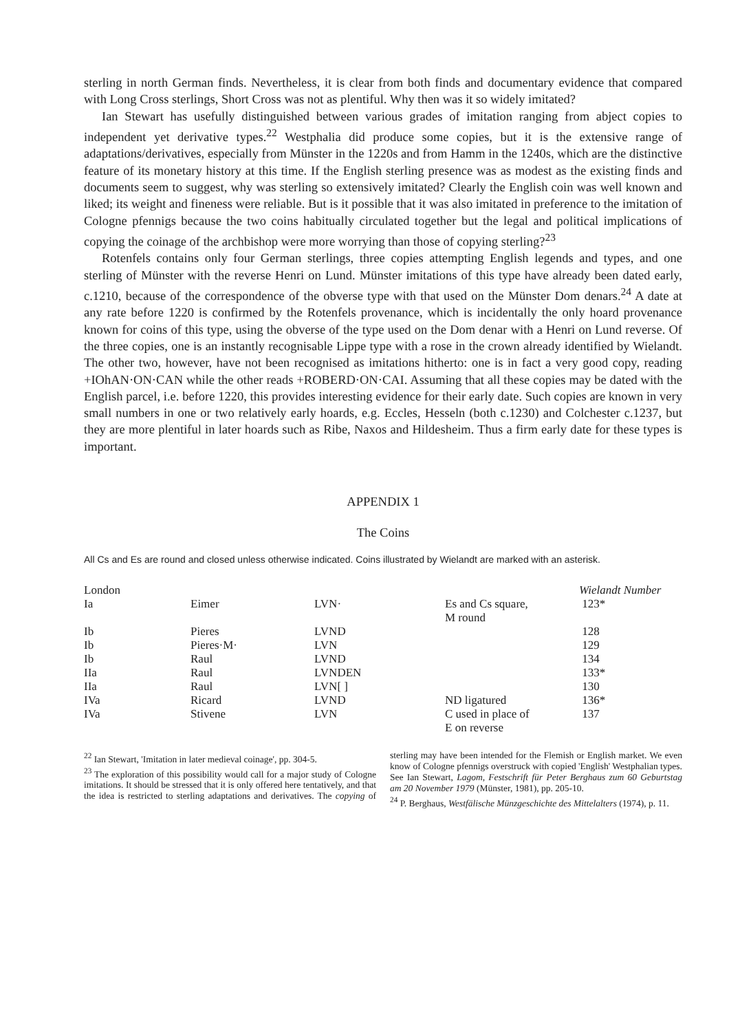sterling in north German finds. Nevertheless, it is clear from both finds and documentary evidence that compared with Long Cross sterlings, Short Cross was not as plentiful. Why then was it so widely imitated?
Ian Stewart has usefully distinguished between various grades of imitation ranging from abject copies to independent yet derivative types.<sup>22</sup> Westphalia did produce some copies, but it is the extensive range of adaptations/derivatives, especially from Münster in the 1220s and from Hamm in the 1240s, which are the distinctive feature of its monetary history at this time. If the English sterling presence was as modest as the existing finds and documents seem to suggest, why was sterling so extensively imitated? Clearly the English coin was well known and liked; its weight and fineness were reliable. But is it possible that it was also imitated in preference to the imitation of Cologne pfennigs because the two coins habitually circulated together but the legal and political implications of copying the coinage of the archbishop were more worrying than those of copying sterling?<sup>23</sup>
Rotenfels contains only four German sterlings, three copies attempting English legends and types, and one sterling of Münster with the reverse Henri on Lund. Münster imitations of this type have already been dated early, c.1210, because of the correspondence of the obverse type with that used on the Münster Dom denars.<sup>24</sup> A date at any rate before 1220 is confirmed by the Rotenfels provenance, which is incidentally the only hoard provenance known for coins of this type, using the obverse of the type used on the Dom denar with a Henri on Lund reverse. Of the three copies, one is an instantly recognisable Lippe type with a rose in the crown already identified by Wielandt. The other two, however, have not been recognised as imitations hitherto: one is in fact a very good copy, reading +IOhAN·ON·CAN while the other reads +ROBERD·ON·CAI. Assuming that all these copies may be dated with the English parcel, i.e. before 1220, this provides interesting evidence for their early date. Such copies are known in very small numbers in one or two relatively early hoards, e.g. Eccles, Hesseln (both c.1230) and Colchester c.1237, but they are more plentiful in later hoards such as Ribe, Naxos and Hildesheim. Thus a firm early date for these types is important.
APPENDIX 1
The Coins
All Cs and Es are round and closed unless otherwise indicated. Coins illustrated by Wielandt are marked with an asterisk.
| London | | | | Wielandt Number |
| Ia | Eimer | LVN· | Es and Cs square, M round | 123* |
| Ib | Pieres | LVND | | 128 |
| Ib | Pieres·M· | LVN | | 129 |
| Ib | Raul | LVND | | 134 |
| IIa | Raul | LVNDEN | | 133* |
| IIa | Raul | LVN[ ] | | 130 |
| IVa | Ricard | LVND | ND ligatured | 136* |
| IVa | Stivene | LVN | C used in place of E on reverse | 137 |
<sup>22</sup> Ian Stewart, 'Imitation in later medieval coinage', pp. 304-5.
<sup>23</sup> The exploration of this possibility would call for a major study of Cologne imitations. It should be stressed that it is only offered here tentatively, and that the idea is restricted to sterling adaptations and derivatives. The copying of sterling may have been intended for the Flemish or English market. We even know of Cologne pfennigs overstruck with copied 'English' Westphalian types. See Ian Stewart, Lagom, Festschrift für Peter Berghaus zum 60 Geburtstag am 20 November 1979 (Münster, 1981), pp. 205-10.
<sup>24</sup> P. Berghaus, Westfälische Münzgeschichte des Mittelalters (1974), p. 11.